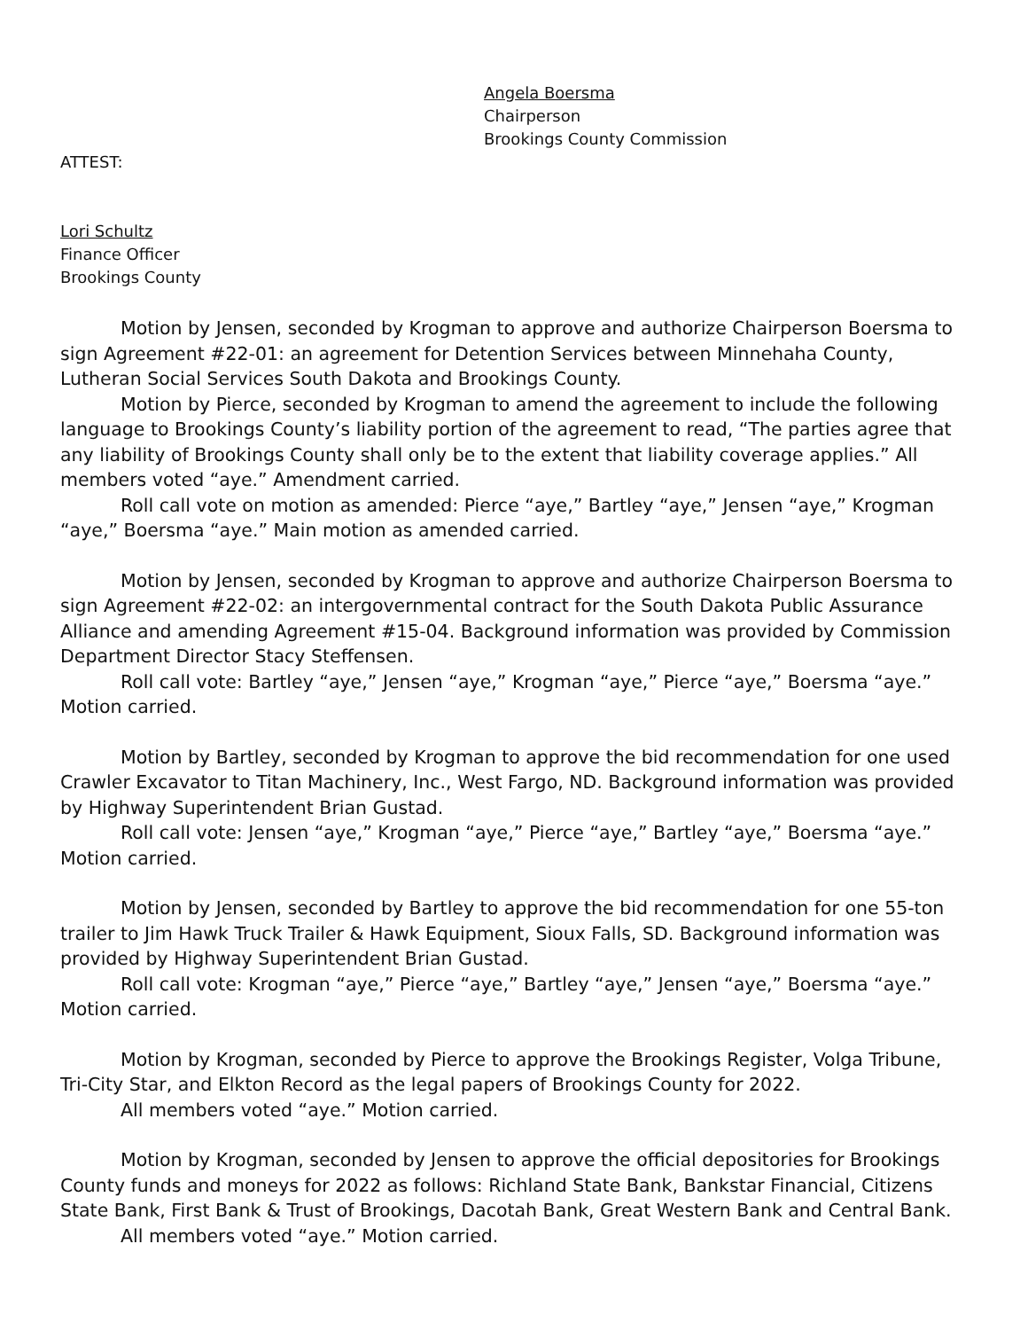Angela Boersma
Chairperson
Brookings County Commission
ATTEST:
Lori Schultz
Finance Officer
Brookings County
Motion by Jensen, seconded by Krogman to approve and authorize Chairperson Boersma to sign Agreement #22-01: an agreement for Detention Services between Minnehaha County, Lutheran Social Services South Dakota and Brookings County.
Motion by Pierce, seconded by Krogman to amend the agreement to include the following language to Brookings County’s liability portion of the agreement to read, “The parties agree that any liability of Brookings County shall only be to the extent that liability coverage applies.” All members voted “aye.” Amendment carried.
Roll call vote on motion as amended: Pierce “aye,” Bartley “aye,” Jensen “aye,” Krogman “aye,” Boersma “aye.” Main motion as amended carried.
Motion by Jensen, seconded by Krogman to approve and authorize Chairperson Boersma to sign Agreement #22-02: an intergovernmental contract for the South Dakota Public Assurance Alliance and amending Agreement #15-04. Background information was provided by Commission Department Director Stacy Steffensen.
Roll call vote: Bartley “aye,” Jensen “aye,” Krogman “aye,” Pierce “aye,” Boersma “aye.” Motion carried.
Motion by Bartley, seconded by Krogman to approve the bid recommendation for one used Crawler Excavator to Titan Machinery, Inc., West Fargo, ND. Background information was provided by Highway Superintendent Brian Gustad.
Roll call vote: Jensen “aye,” Krogman “aye,” Pierce “aye,” Bartley “aye,” Boersma “aye.” Motion carried.
Motion by Jensen, seconded by Bartley to approve the bid recommendation for one 55-ton trailer to Jim Hawk Truck Trailer & Hawk Equipment, Sioux Falls, SD. Background information was provided by Highway Superintendent Brian Gustad.
Roll call vote: Krogman “aye,” Pierce “aye,” Bartley “aye,” Jensen “aye,” Boersma “aye.” Motion carried.
Motion by Krogman, seconded by Pierce to approve the Brookings Register, Volga Tribune, Tri-City Star, and Elkton Record as the legal papers of Brookings County for 2022.
All members voted “aye.” Motion carried.
Motion by Krogman, seconded by Jensen to approve the official depositories for Brookings County funds and moneys for 2022 as follows: Richland State Bank, Bankstar Financial, Citizens State Bank, First Bank & Trust of Brookings, Dacotah Bank, Great Western Bank and Central Bank.
All members voted “aye.” Motion carried.